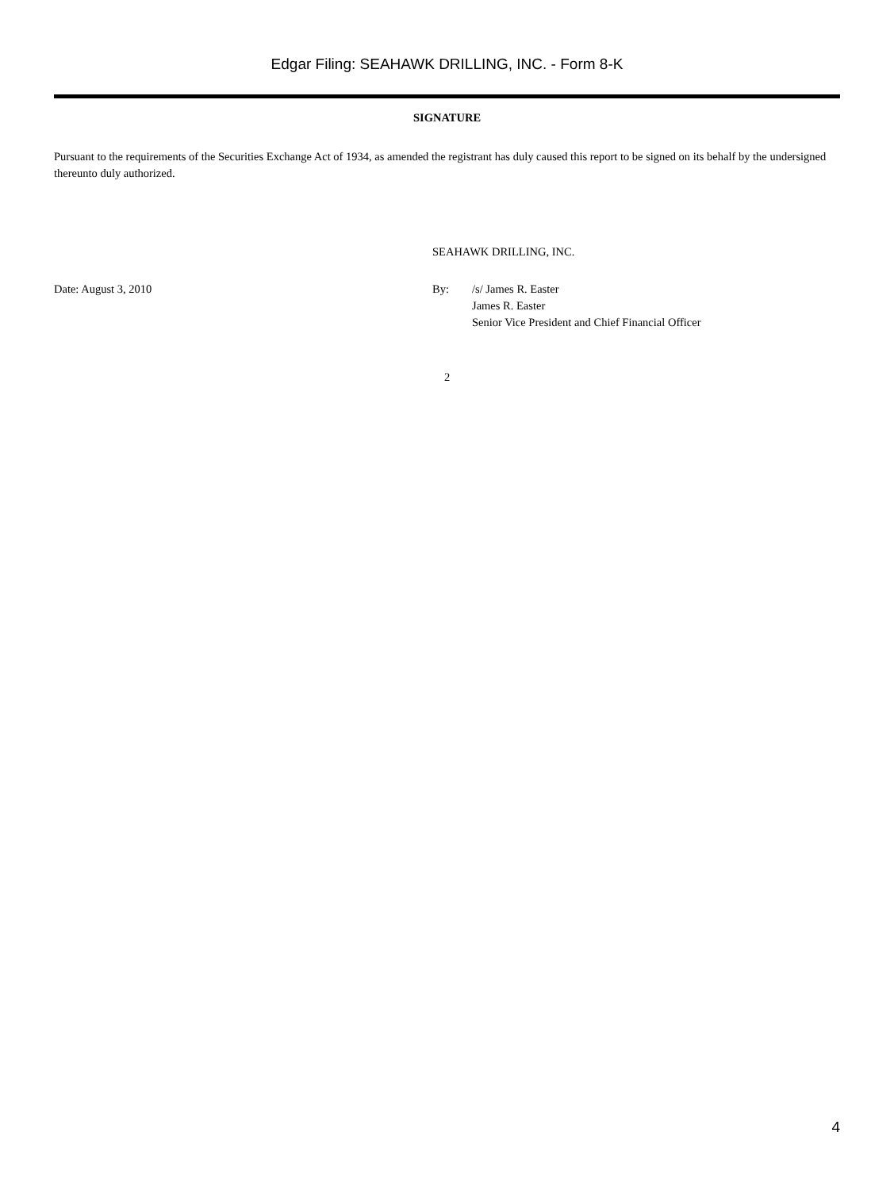Edgar Filing: SEAHAWK DRILLING, INC. - Form 8-K
SIGNATURE
Pursuant to the requirements of the Securities Exchange Act of 1934, as amended the registrant has duly caused this report to be signed on its behalf by the undersigned thereunto duly authorized.
SEAHAWK DRILLING, INC.
Date: August 3, 2010 By: /s/ James R. Easter
James R. Easter
Senior Vice President and Chief Financial Officer
2
4